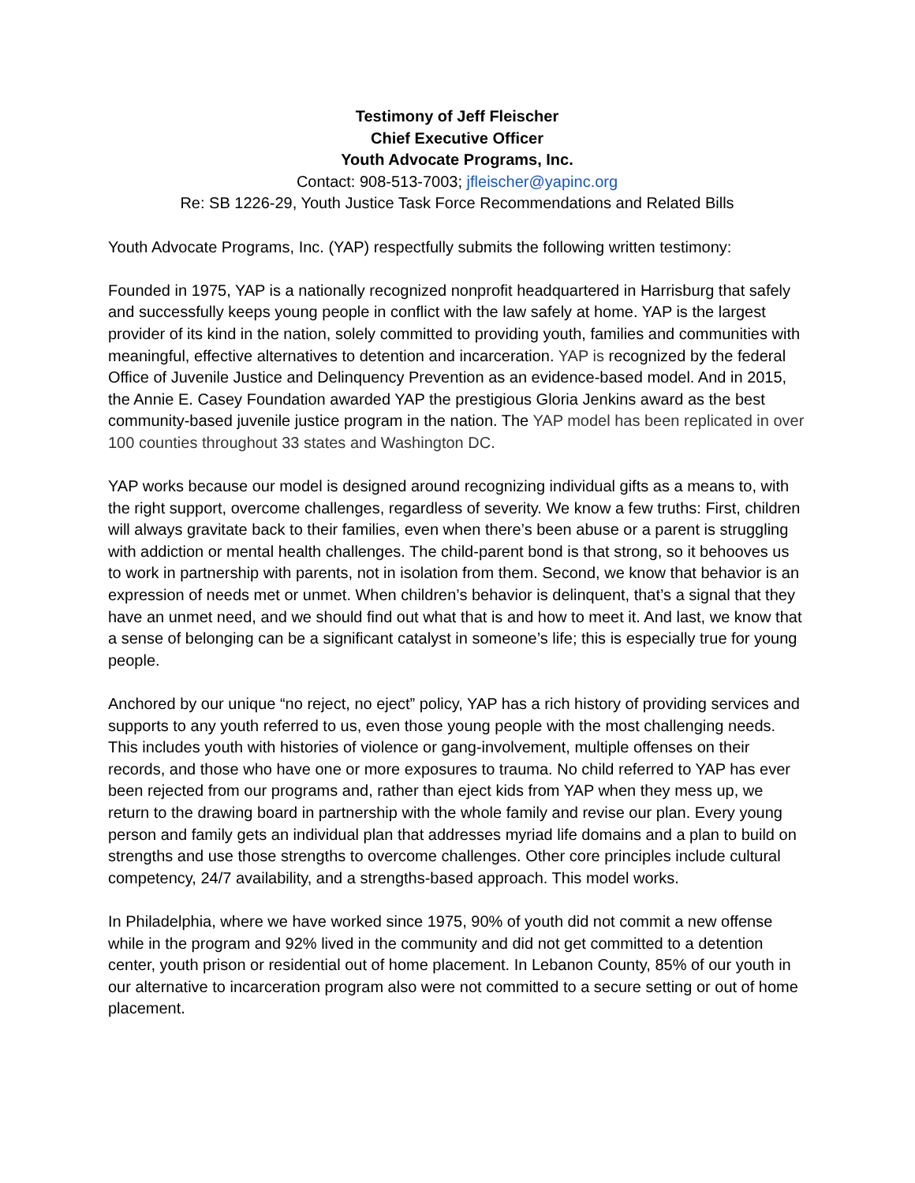Testimony of Jeff Fleischer
Chief Executive Officer
Youth Advocate Programs, Inc.
Contact: 908-513-7003; jfleischer@yapinc.org
Re: SB 1226-29, Youth Justice Task Force Recommendations and Related Bills
Youth Advocate Programs, Inc. (YAP) respectfully submits the following written testimony:
Founded in 1975, YAP is a nationally recognized nonprofit headquartered in Harrisburg that safely and successfully keeps young people in conflict with the law safely at home. YAP is the largest provider of its kind in the nation, solely committed to providing youth, families and communities with meaningful, effective alternatives to detention and incarceration. YAP is recognized by the federal Office of Juvenile Justice and Delinquency Prevention as an evidence-based model. And in 2015, the Annie E. Casey Foundation awarded YAP the prestigious Gloria Jenkins award as the best community-based juvenile justice program in the nation. The YAP model has been replicated in over 100 counties throughout 33 states and Washington DC.
YAP works because our model is designed around recognizing individual gifts as a means to, with the right support, overcome challenges, regardless of severity. We know a few truths: First, children will always gravitate back to their families, even when there’s been abuse or a parent is struggling with addiction or mental health challenges. The child-parent bond is that strong, so it behooves us to work in partnership with parents, not in isolation from them. Second, we know that behavior is an expression of needs met or unmet. When children’s behavior is delinquent, that’s a signal that they have an unmet need, and we should find out what that is and how to meet it. And last, we know that a sense of belonging can be a significant catalyst in someone’s life; this is especially true for young people.
Anchored by our unique “no reject, no eject” policy, YAP has a rich history of providing services and supports to any youth referred to us, even those young people with the most challenging needs. This includes youth with histories of violence or gang-involvement, multiple offenses on their records, and those who have one or more exposures to trauma. No child referred to YAP has ever been rejected from our programs and, rather than eject kids from YAP when they mess up, we return to the drawing board in partnership with the whole family and revise our plan. Every young person and family gets an individual plan that addresses myriad life domains and a plan to build on strengths and use those strengths to overcome challenges. Other core principles include cultural competency, 24/7 availability, and a strengths-based approach. This model works.
In Philadelphia, where we have worked since 1975, 90% of youth did not commit a new offense while in the program and 92% lived in the community and did not get committed to a detention center, youth prison or residential out of home placement. In Lebanon County, 85% of our youth in our alternative to incarceration program also were not committed to a secure setting or out of home placement.